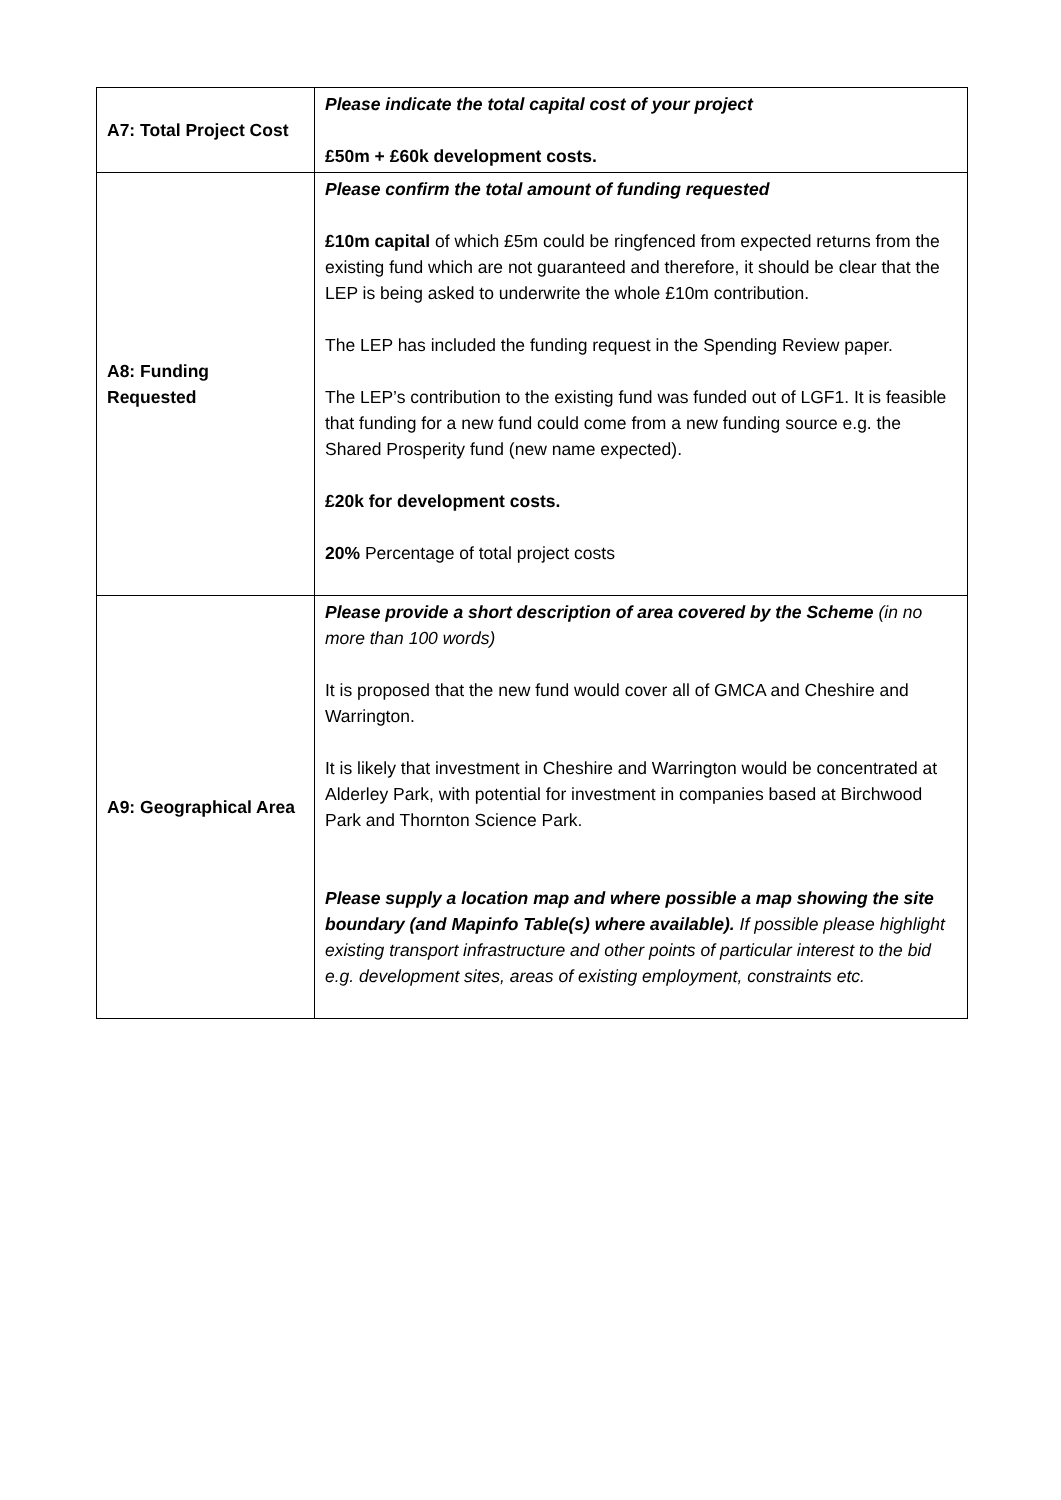| A7: Total Project Cost | Please indicate the total capital cost of your project £50m + £60k development costs. |
| A8: Funding Requested | Please confirm the total amount of funding requested £10m capital of which £5m could be ringfenced from expected returns from the existing fund which are not guaranteed and therefore, it should be clear that the LEP is being asked to underwrite the whole £10m contribution. The LEP has included the funding request in the Spending Review paper. The LEP’s contribution to the existing fund was funded out of LGF1. It is feasible that funding for a new fund could come from a new funding source e.g. the Shared Prosperity fund (new name expected). £20k for development costs. 20% Percentage of total project costs |
| A9: Geographical Area | Please provide a short description of area covered by the Scheme (in no more than 100 words) It is proposed that the new fund would cover all of GMCA and Cheshire and Warrington. It is likely that investment in Cheshire and Warrington would be concentrated at Alderley Park, with potential for investment in companies based at Birchwood Park and Thornton Science Park. Please supply a location map and where possible a map showing the site boundary (and Mapinfo Table(s) where available). If possible please highlight existing transport infrastructure and other points of particular interest to the bid e.g. development sites, areas of existing employment, constraints etc. |